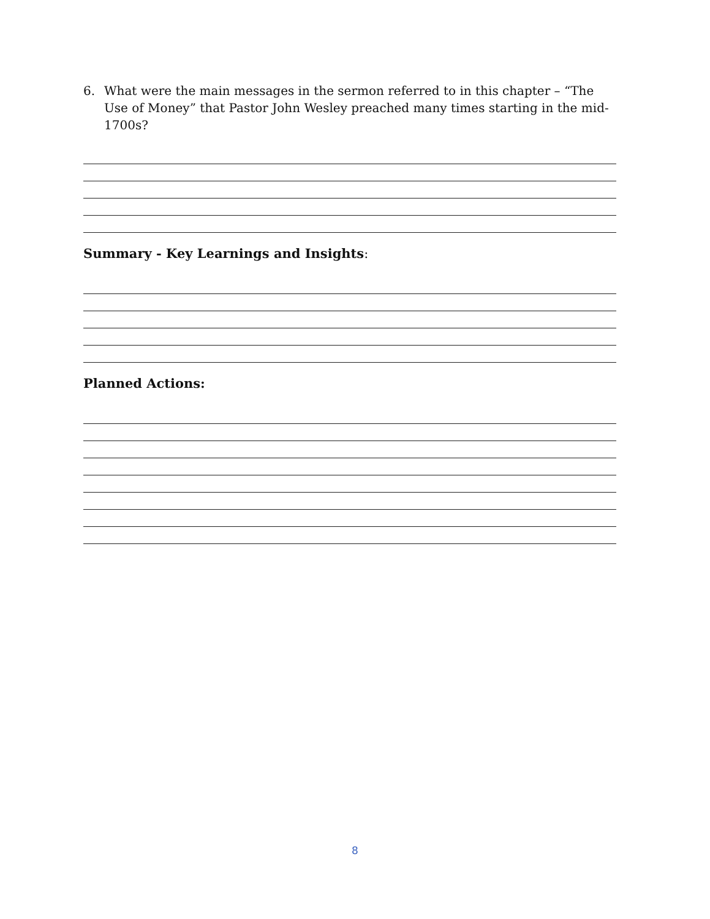6. What were the main messages in the sermon referred to in this chapter – “The Use of Money” that Pastor John Wesley preached many times starting in the mid-1700s?
Summary - Key Learnings and Insights:
Planned Actions:
8